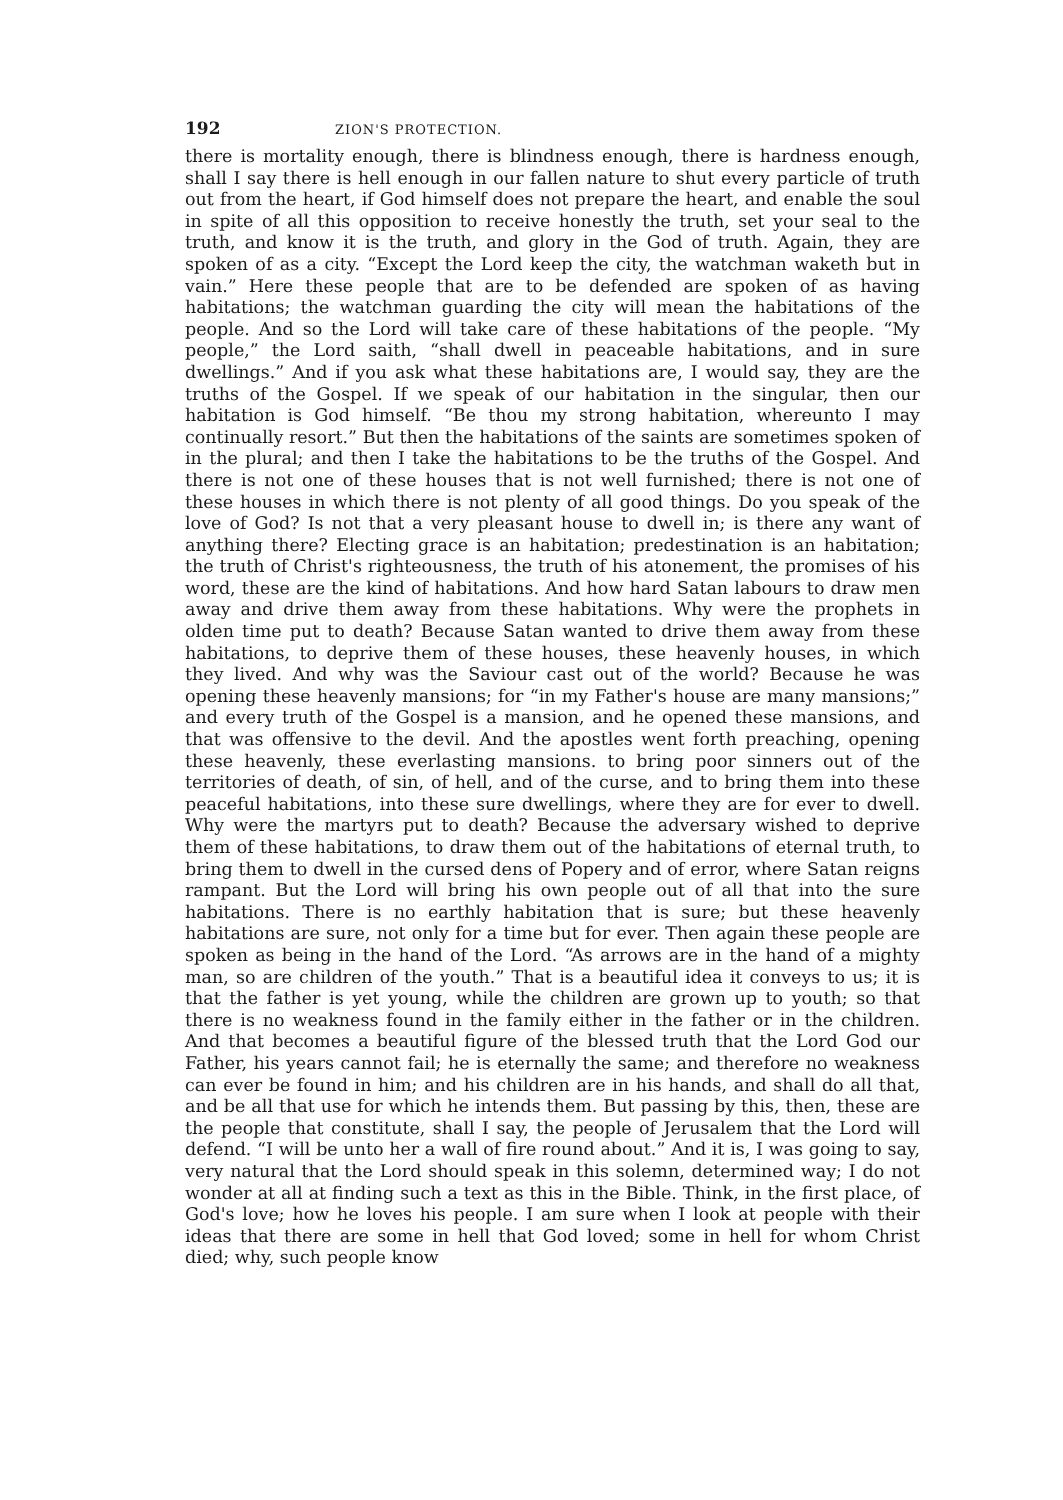192 ZION'S PROTECTION.
there is mortality enough, there is blindness enough, there is hardness enough, shall I say there is hell enough in our fallen nature to shut every particle of truth out from the heart, if God himself does not prepare the heart, and enable the soul in spite of all this opposition to receive honestly the truth, set your seal to the truth, and know it is the truth, and glory in the God of truth. Again, they are spoken of as a city. “Except the Lord keep the city, the watchman waketh but in vain.” Here these people that are to be defended are spoken of as having habitations; the watchman guarding the city will mean the habitations of the people. And so the Lord will take care of these habitations of the people. “My people,” the Lord saith, “shall dwell in peaceable habitations, and in sure dwellings.” And if you ask what these habitations are, I would say, they are the truths of the Gospel. If we speak of our habitation in the singular, then our habitation is God himself. “Be thou my strong habitation, whereunto I may continually resort.” But then the habitations of the saints are sometimes spoken of in the plural; and then I take the habitations to be the truths of the Gospel. And there is not one of these houses that is not well furnished; there is not one of these houses in which there is not plenty of all good things. Do you speak of the love of God? Is not that a very pleasant house to dwell in; is there any want of anything there? Electing grace is an habitation; predestination is an habitation; the truth of Christ's righteousness, the truth of his atonement, the promises of his word, these are the kind of habitations. And how hard Satan labours to draw men away and drive them away from these habitations. Why were the prophets in olden time put to death? Because Satan wanted to drive them away from these habitations, to deprive them of these houses, these heavenly houses, in which they lived. And why was the Saviour cast out of the world? Because he was opening these heavenly mansions; for “in my Father's house are many mansions;” and every truth of the Gospel is a mansion, and he opened these mansions, and that was offensive to the devil. And the apostles went forth preaching, opening these heavenly, these everlasting mansions. to bring poor sinners out of the territories of death, of sin, of hell, and of the curse, and to bring them into these peaceful habitations, into these sure dwellings, where they are for ever to dwell. Why were the martyrs put to death? Because the adversary wished to deprive them of these habitations, to draw them out of the habitations of eternal truth, to bring them to dwell in the cursed dens of Popery and of error, where Satan reigns rampant. But the Lord will bring his own people out of all that into the sure habitations. There is no earthly habitation that is sure; but these heavenly habitations are sure, not only for a time but for ever. Then again these people are spoken as being in the hand of the Lord. “As arrows are in the hand of a mighty man, so are children of the youth.” That is a beautiful idea it conveys to us; it is that the father is yet young, while the children are grown up to youth; so that there is no weakness found in the family either in the father or in the children. And that becomes a beautiful figure of the blessed truth that the Lord God our Father, his years cannot fail; he is eternally the same; and therefore no weakness can ever be found in him; and his children are in his hands, and shall do all that, and be all that use for which he intends them. But passing by this, then, these are the people that constitute, shall I say, the people of Jerusalem that the Lord will defend. “I will be unto her a wall of fire round about.” And it is, I was going to say, very natural that the Lord should speak in this solemn, determined way; I do not wonder at all at finding such a text as this in the Bible. Think, in the first place, of God's love; how he loves his people. I am sure when I look at people with their ideas that there are some in hell that God loved; some in hell for whom Christ died; why, such people know